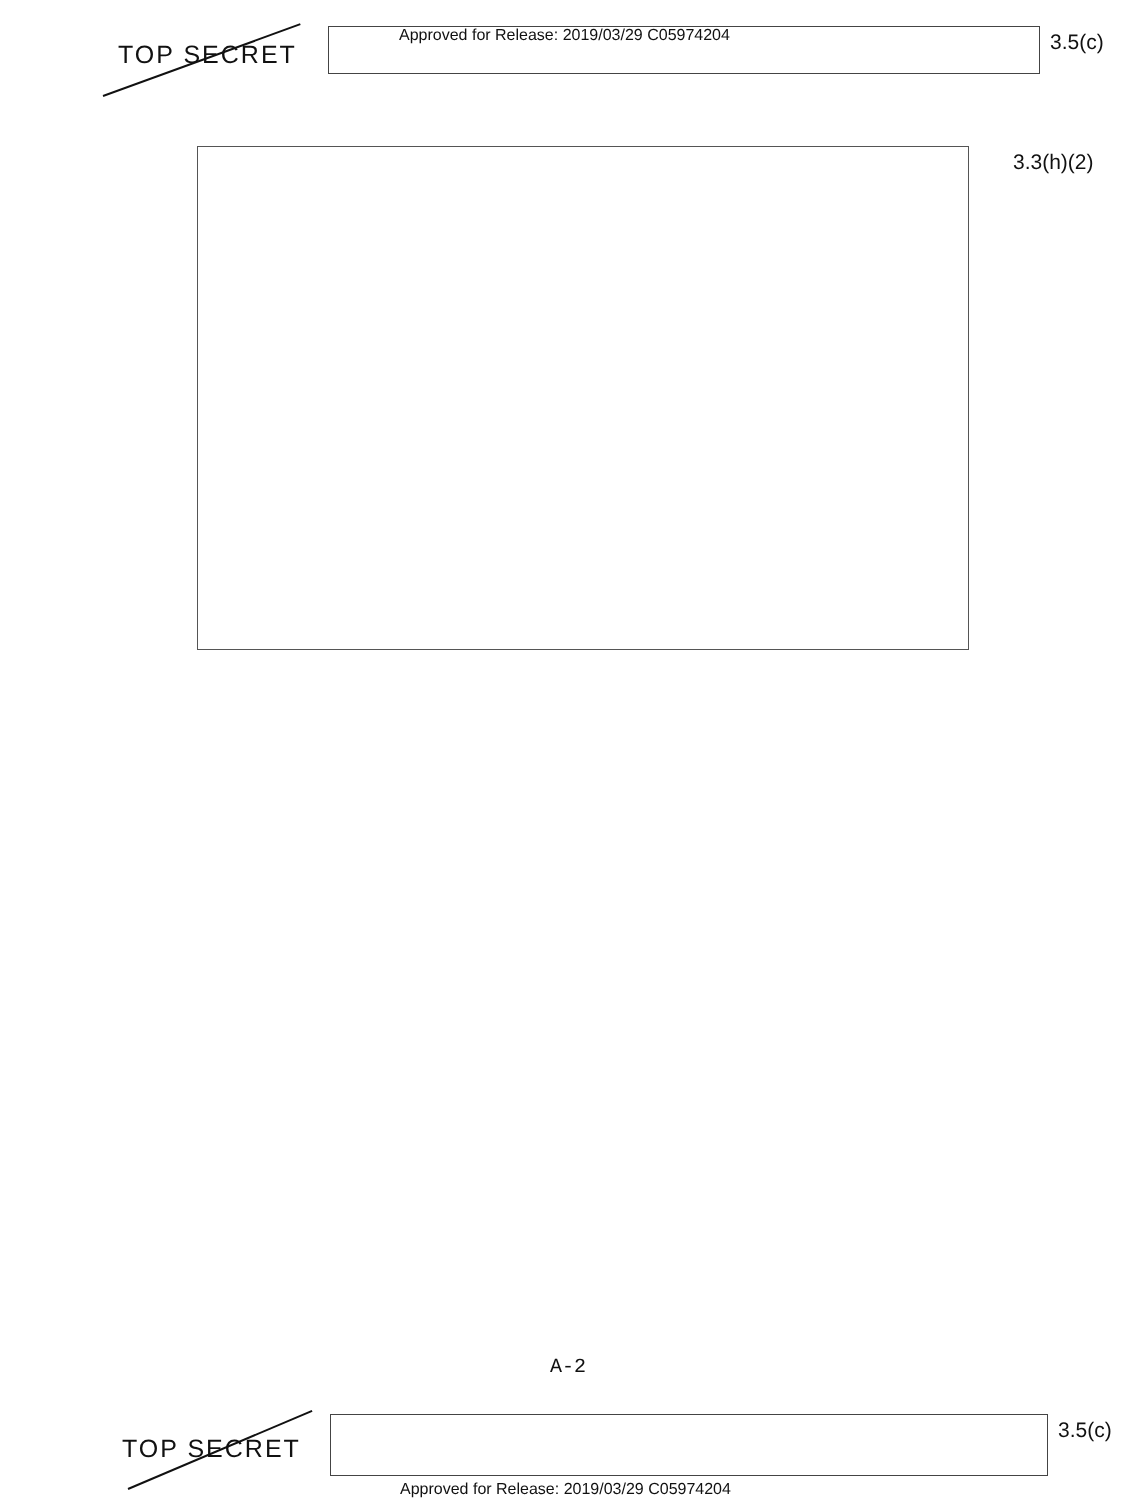TOP SECRET
Approved for Release: 2019/03/29 C05974204
3.5(c)
3.3(h)(2)
A-2
TOP SECRET
3.5(c)
Approved for Release: 2019/03/29 C05974204